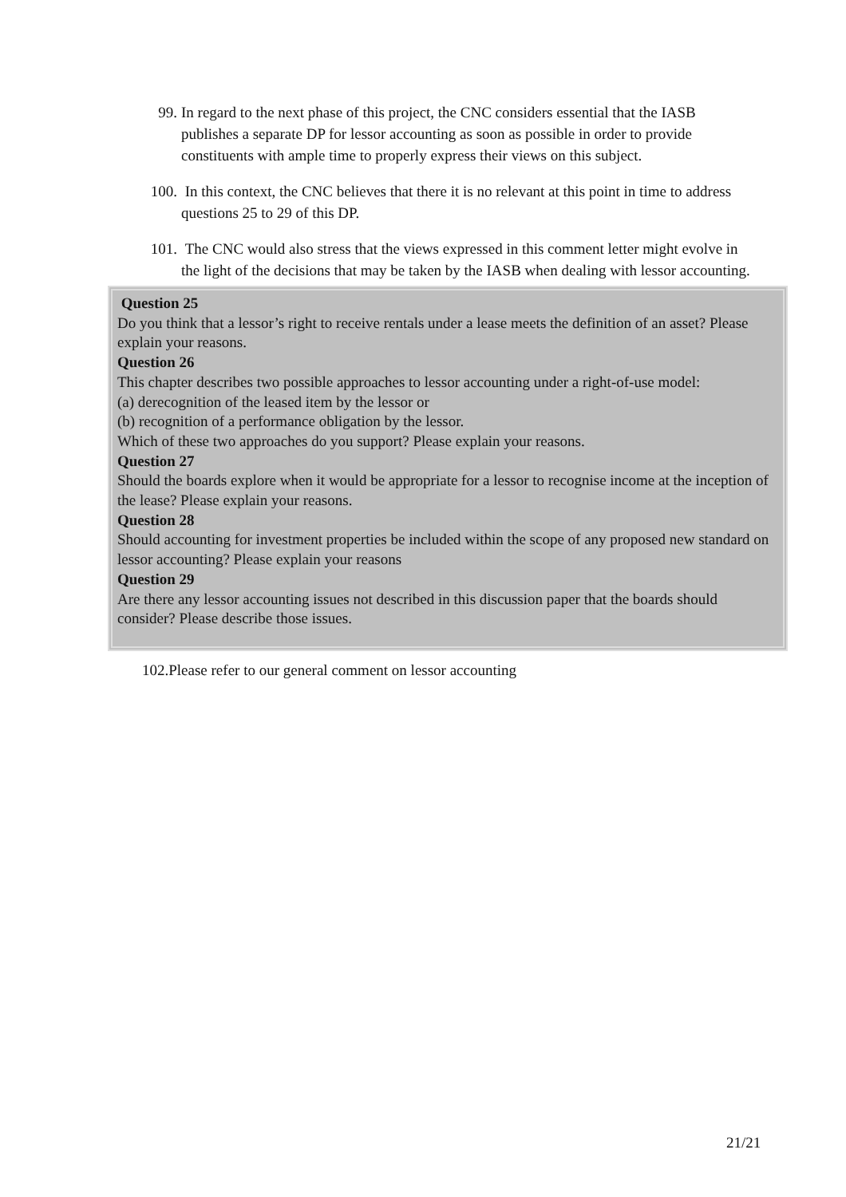99. In regard to the next phase of this project, the CNC considers essential that the IASB publishes a separate DP for lessor accounting as soon as possible in order to provide constituents with ample time to properly express their views on this subject.
100.
In this context, the CNC believes that there it is no relevant at this point in time to address questions 25 to 29 of this DP.
101.
The CNC would also stress that the views expressed in this comment letter might evolve in the light of the decisions that may be taken by the IASB when dealing with lessor accounting.
Question 25
Do you think that a lessor’s right to receive rentals under a lease meets the definition of an asset? Please explain your reasons.
Question 26
This chapter describes two possible approaches to lessor accounting under a right-of-use model:
(a) derecognition of the leased item by the lessor or
(b) recognition of a performance obligation by the lessor.
Which of these two approaches do you support? Please explain your reasons.
Question 27
Should the boards explore when it would be appropriate for a lessor to recognise income at the inception of the lease? Please explain your reasons.
Question 28
Should accounting for investment properties be included within the scope of any proposed new standard on lessor accounting? Please explain your reasons
Question 29
Are there any lessor accounting issues not described in this discussion paper that the boards should consider? Please describe those issues.
102.Please refer to our general comment on lessor accounting
21/21